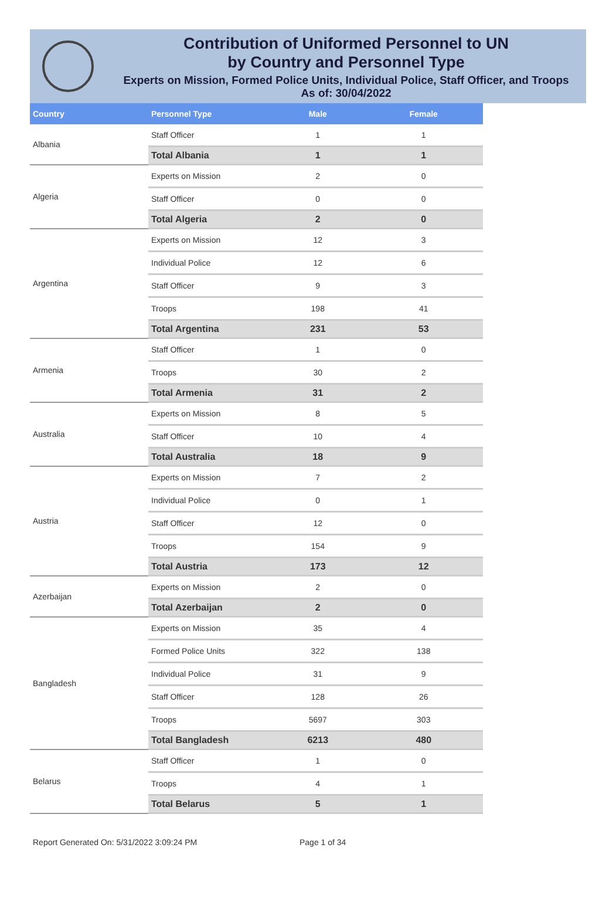Contribution of Uniformed Personnel to UN
by Country and Personnel Type
Experts on Mission, Formed Police Units, Individual Police, Staff Officer, and Troops
As of: 30/04/2022
| Country | Personnel Type | Male | Female |
| --- | --- | --- | --- |
| Albania | Staff Officer | 1 | 1 |
| | Total Albania | 1 | 1 |
| Algeria | Experts on Mission | 2 | 0 |
| | Staff Officer | 0 | 0 |
| | Total Algeria | 2 | 0 |
| Argentina | Experts on Mission | 12 | 3 |
| | Individual Police | 12 | 6 |
| | Staff Officer | 9 | 3 |
| | Troops | 198 | 41 |
| | Total Argentina | 231 | 53 |
| Armenia | Staff Officer | 1 | 0 |
| | Troops | 30 | 2 |
| | Total Armenia | 31 | 2 |
| Australia | Experts on Mission | 8 | 5 |
| | Staff Officer | 10 | 4 |
| | Total Australia | 18 | 9 |
| Austria | Experts on Mission | 7 | 2 |
| | Individual Police | 0 | 1 |
| | Staff Officer | 12 | 0 |
| | Troops | 154 | 9 |
| | Total Austria | 173 | 12 |
| Azerbaijan | Experts on Mission | 2 | 0 |
| | Total Azerbaijan | 2 | 0 |
| Bangladesh | Experts on Mission | 35 | 4 |
| | Formed Police Units | 322 | 138 |
| | Individual Police | 31 | 9 |
| | Staff Officer | 128 | 26 |
| | Troops | 5697 | 303 |
| | Total Bangladesh | 6213 | 480 |
| Belarus | Staff Officer | 1 | 0 |
| | Troops | 4 | 1 |
| | Total Belarus | 5 | 1 |
Report Generated On: 5/31/2022 3:09:24 PM Page 1 of 34